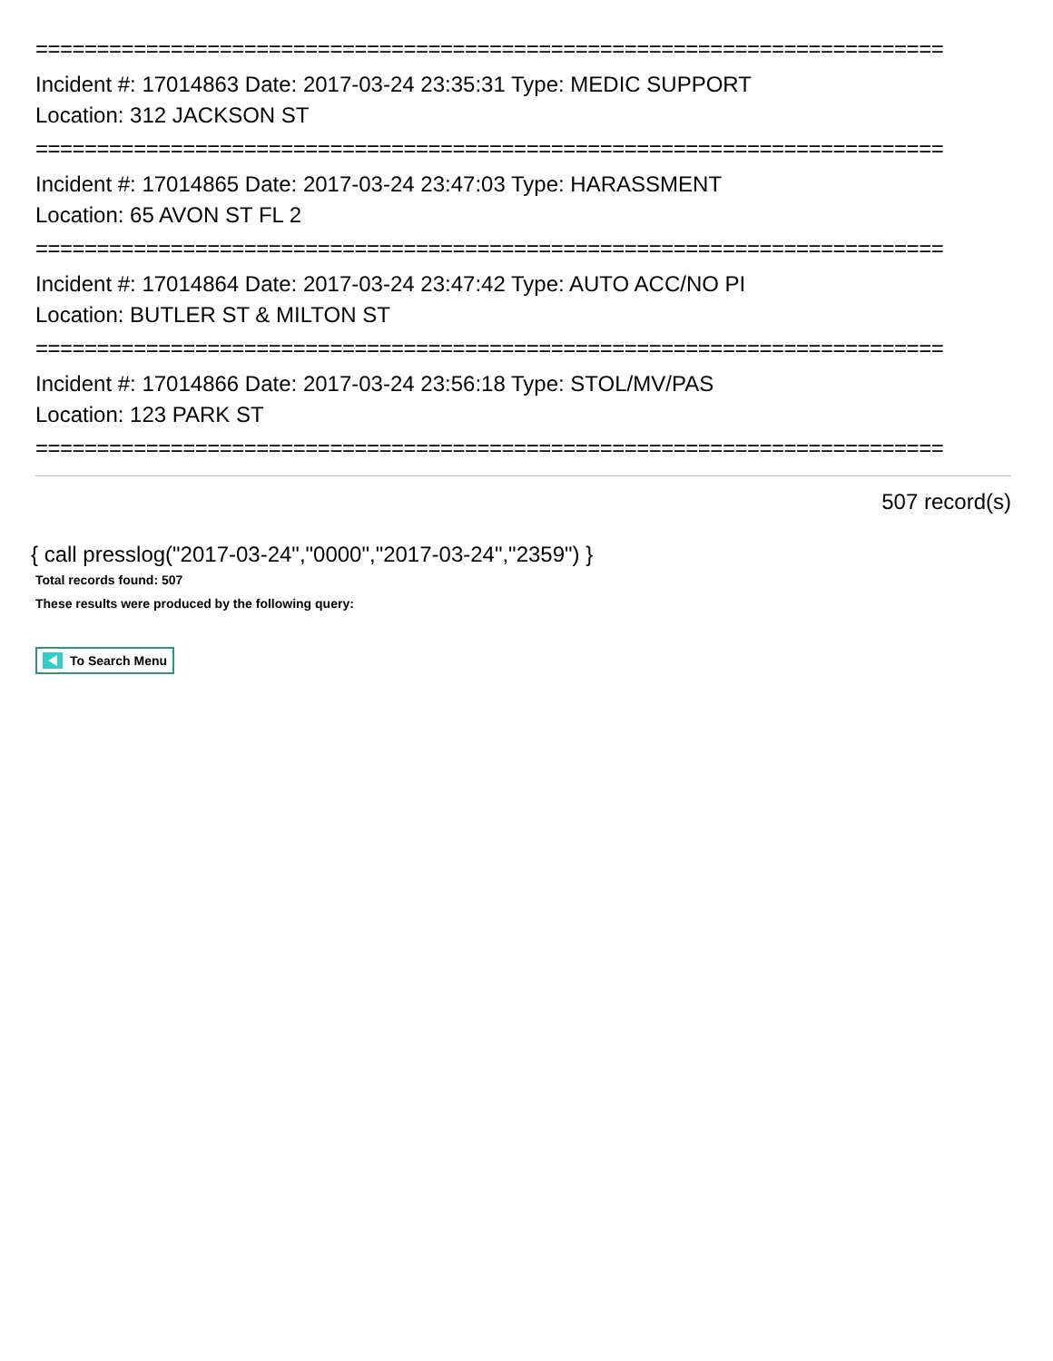==========================================================================
Incident #: 17014863 Date: 2017-03-24 23:35:31 Type: MEDIC SUPPORT
Location: 312 JACKSON ST
==========================================================================
Incident #: 17014865 Date: 2017-03-24 23:47:03 Type: HARASSMENT
Location: 65 AVON ST FL 2
==========================================================================
Incident #: 17014864 Date: 2017-03-24 23:47:42 Type: AUTO ACC/NO PI
Location: BUTLER ST & MILTON ST
==========================================================================
Incident #: 17014866 Date: 2017-03-24 23:56:18 Type: STOL/MV/PAS
Location: 123 PARK ST
==========================================================================
507 record(s)
{ call presslog("2017-03-24","0000","2017-03-24","2359") }
Total records found: 507
These results were produced by the following query:
To Search Menu